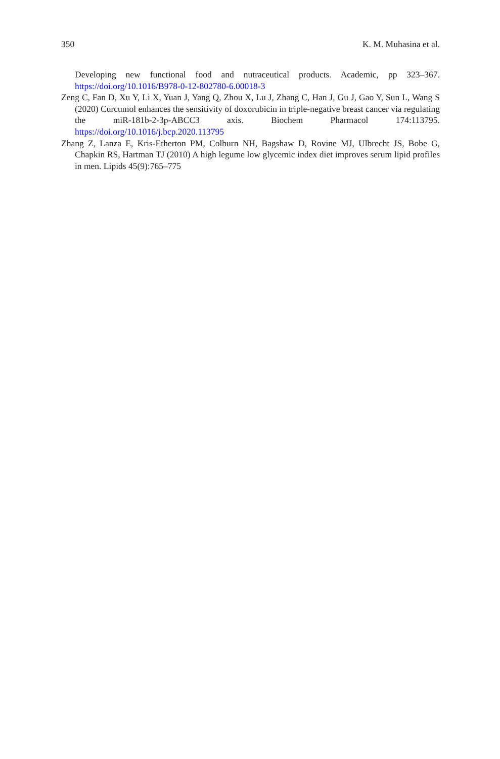350 K. M. Muhasina et al.
Developing new functional food and nutraceutical products. Academic, pp 323–367. https://doi.org/10.1016/B978-0-12-802780-6.00018-3
Zeng C, Fan D, Xu Y, Li X, Yuan J, Yang Q, Zhou X, Lu J, Zhang C, Han J, Gu J, Gao Y, Sun L, Wang S (2020) Curcumol enhances the sensitivity of doxorubicin in triple-negative breast cancer via regulating the miR-181b-2-3p-ABCC3 axis. Biochem Pharmacol 174:113795. https://doi.org/10.1016/j.bcp.2020.113795
Zhang Z, Lanza E, Kris-Etherton PM, Colburn NH, Bagshaw D, Rovine MJ, Ulbrecht JS, Bobe G, Chapkin RS, Hartman TJ (2010) A high legume low glycemic index diet improves serum lipid profiles in men. Lipids 45(9):765–775